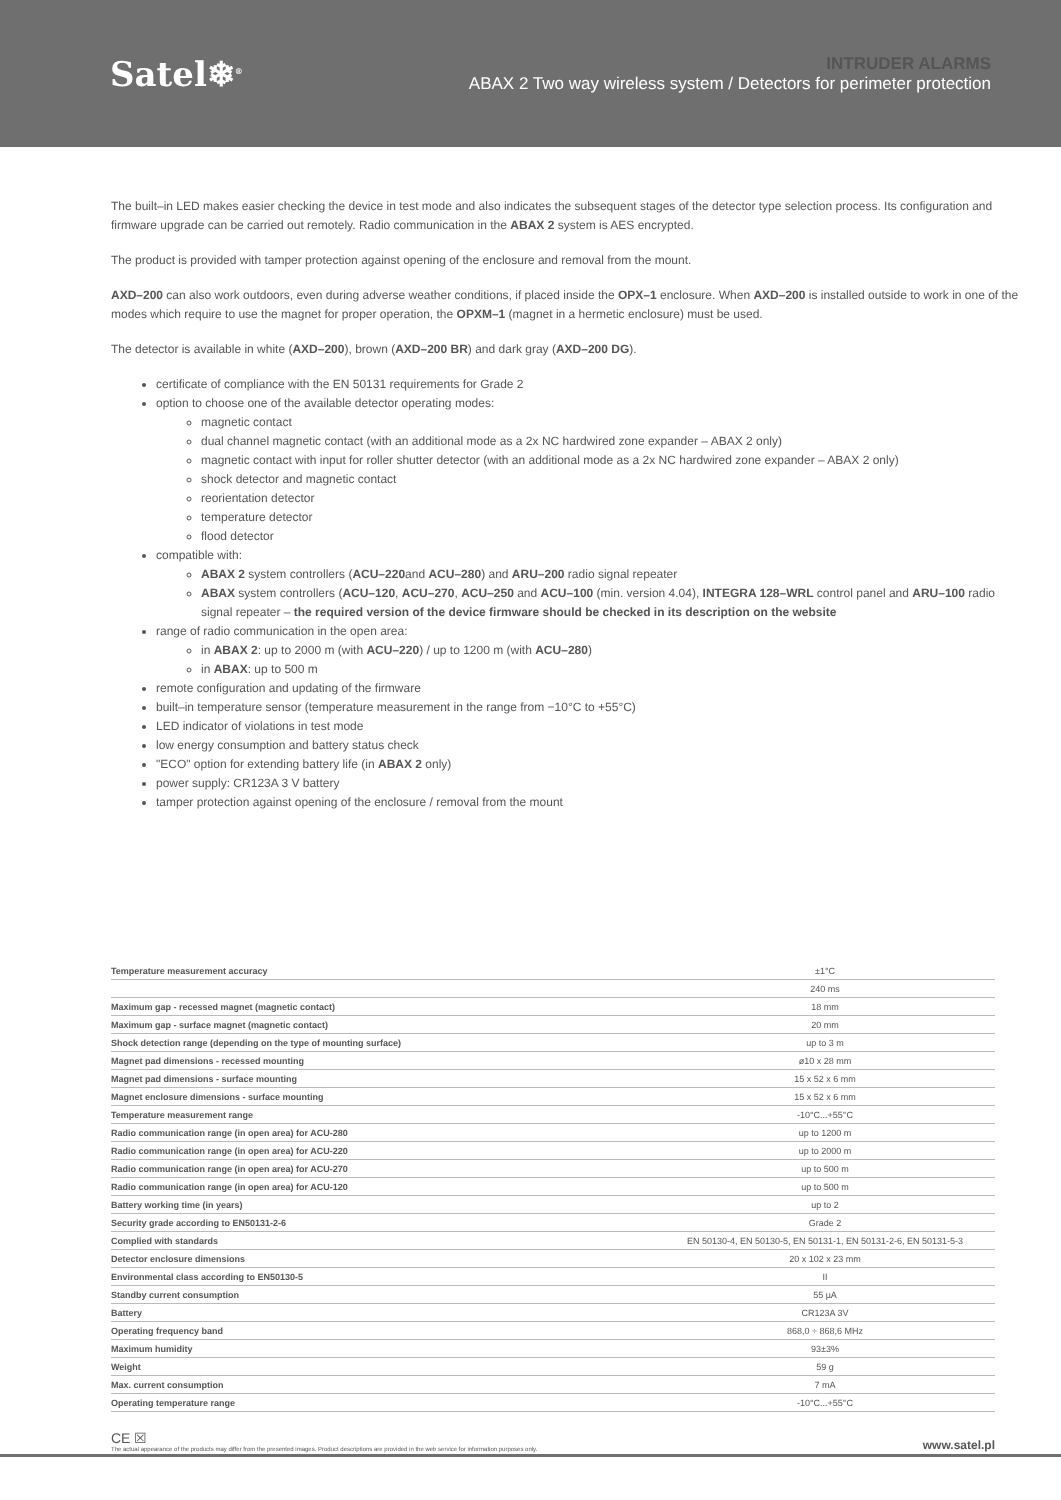Satel❄<sup>®</sup>
INTRUDER ALARMS
ABAX 2 Two way wireless system / Detectors for perimeter protection
The built–in LED makes easier checking the device in test mode and also indicates the subsequent stages of the detector type selection process. Its configuration and firmware upgrade can be carried out remotely. Radio communication in the ABAX 2 system is AES encrypted.
The product is provided with tamper protection against opening of the enclosure and removal from the mount.
AXD–200 can also work outdoors, even during adverse weather conditions, if placed inside the OPX–1 enclosure. When AXD–200 is installed outside to work in one of the modes which require to use the magnet for proper operation, the OPXM–1 (magnet in a hermetic enclosure) must be used.
The detector is available in white (AXD–200), brown (AXD–200 BR) and dark gray (AXD–200 DG).
certificate of compliance with the EN 50131 requirements for Grade 2
option to choose one of the available detector operating modes:
magnetic contact
dual channel magnetic contact (with an additional mode as a 2x NC hardwired zone expander – ABAX 2 only)
magnetic contact with input for roller shutter detector (with an additional mode as a 2x NC hardwired zone expander – ABAX 2 only)
shock detector and magnetic contact
reorientation detector
temperature detector
flood detector
compatible with:
ABAX 2 system controllers (ACU–220and ACU–280) and ARU–200 radio signal repeater
ABAX system controllers (ACU–120, ACU–270, ACU–250 and ACU–100 (min. version 4.04), INTEGRA 128–WRL control panel and ARU–100 radio signal repeater – the required version of the device firmware should be checked in its description on the website
range of radio communication in the open area:
in ABAX 2: up to 2000 m (with ACU–220) / up to 1200 m (with ACU–280)
in ABAX: up to 500 m
remote configuration and updating of the firmware
built–in temperature sensor (temperature measurement in the range from −10°C to +55°C)
LED indicator of violations in test mode
low energy consumption and battery status check
"ECO" option for extending battery life (in ABAX 2 only)
power supply: CR123A 3 V battery
tamper protection against opening of the enclosure / removal from the mount
| Temperature measurement accuracy | ±1°C |
| | 240 ms |
| Maximum gap - recessed magnet (magnetic contact) | 18 mm |
| Maximum gap - surface magnet (magnetic contact) | 20 mm |
| Shock detection range (depending on the type of mounting surface) | up to 3 m |
| Magnet pad dimensions - recessed mounting | ø10 x 28 mm |
| Magnet pad dimensions - surface mounting | 15 x 52 x 6 mm |
| Magnet enclosure dimensions - surface mounting | 15 x 52 x 6 mm |
| Temperature measurement range | -10°C...+55°C |
| Radio communication range (in open area) for ACU-280 | up to 1200 m |
| Radio communication range (in open area) for ACU-220 | up to 2000 m |
| Radio communication range (in open area) for ACU-270 | up to 500 m |
| Radio communication range (in open area) for ACU-120 | up to 500 m |
| Battery working time (in years) | up to 2 |
| Security grade according to EN50131-2-6 | Grade 2 |
| Complied with standards | EN 50130-4, EN 50130-5, EN 50131-1, EN 50131-2-6, EN 50131-5-3 |
| Detector enclosure dimensions | 20 x 102 x 23 mm |
| Environmental class according to EN50130-5 | II |
| Standby current consumption | 55 µA |
| Battery | CR123A 3V |
| Operating frequency band | 868,0 ÷ 868,6 MHz |
| Maximum humidity | 93±3% |
| Weight | 59 g |
| Max. current consumption | 7 mA |
| Operating temperature range | -10°C...+55°C |
CE ☒
The actual appearance of the products may differ from the presented images. Product descriptions are provided in the web service for information purposes only.
www.satel.pl